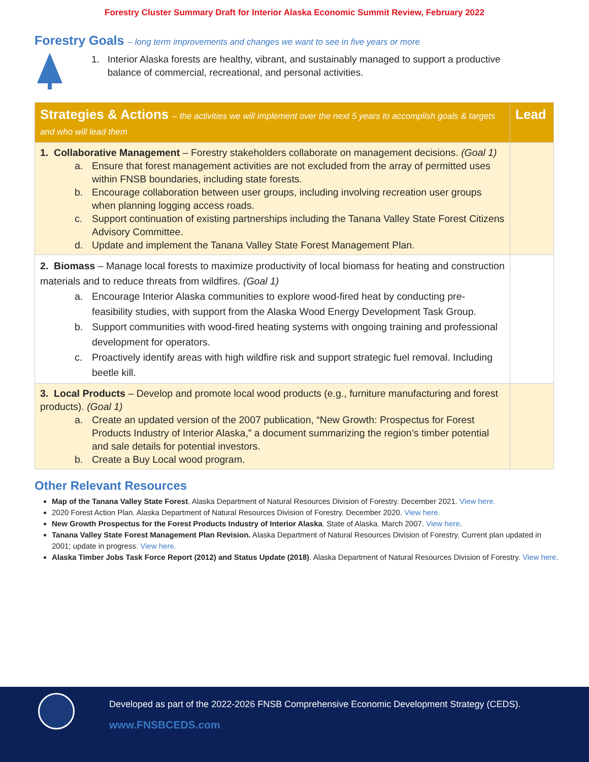Forestry Cluster Summary Draft for Interior Alaska Economic Summit Review, February 2022
Forestry Goals – long term improvements and changes we want to see in five years or more
1. Interior Alaska forests are healthy, vibrant, and sustainably managed to support a productive
balance of commercial, recreational, and personal activities.
| Strategies & Actions – the activities we will implement over the next 5 years to accomplish goals & targets and who will lead them | Lead |
| --- | --- |
| 1. Collaborative Management – Forestry stakeholders collaborate on management decisions. (Goal 1) a. Ensure that forest management activities are not excluded from the array of permitted uses within FNSB boundaries, including state forests. b. Encourage collaboration between user groups, including involving recreation user groups when planning logging access roads. c. Support continuation of existing partnerships including the Tanana Valley State Forest Citizens Advisory Committee. d. Update and implement the Tanana Valley State Forest Management Plan. | |
| 2. Biomass – Manage local forests to maximize productivity of local biomass for heating and construction materials and to reduce threats from wildfires. (Goal 1) a. Encourage Interior Alaska communities to explore wood-fired heat by conducting pre-feasibility studies, with support from the Alaska Wood Energy Development Task Group. b. Support communities with wood-fired heating systems with ongoing training and professional development for operators. c. Proactively identify areas with high wildfire risk and support strategic fuel removal. Including beetle kill. | |
| 3. Local Products – Develop and promote local wood products (e.g., furniture manufacturing and forest products). (Goal 1) a. Create an updated version of the 2007 publication, “New Growth: Prospectus for Forest Products Industry of Interior Alaska,” a document summarizing the region’s timber potential and sale details for potential investors. b. Create a Buy Local wood program. | |
Other Relevant Resources
Map of the Tanana Valley State Forest. Alaska Department of Natural Resources Division of Forestry. December 2021. View here.
2020 Forest Action Plan. Alaska Department of Natural Resources Division of Forestry. December 2020. View here.
New Growth Prospectus for the Forest Products Industry of Interior Alaska. State of Alaska. March 2007. View here.
Tanana Valley State Forest Management Plan Revision. Alaska Department of Natural Resources Division of Forestry. Current plan updated in 2001; update in progress. View here.
Alaska Timber Jobs Task Force Report (2012) and Status Update (2018). Alaska Department of Natural Resources Division of Forestry. View here.
Developed as part of the 2022-2026 FNSB Comprehensive Economic Development Strategy (CEDS).
www.FNSBCEDS.com